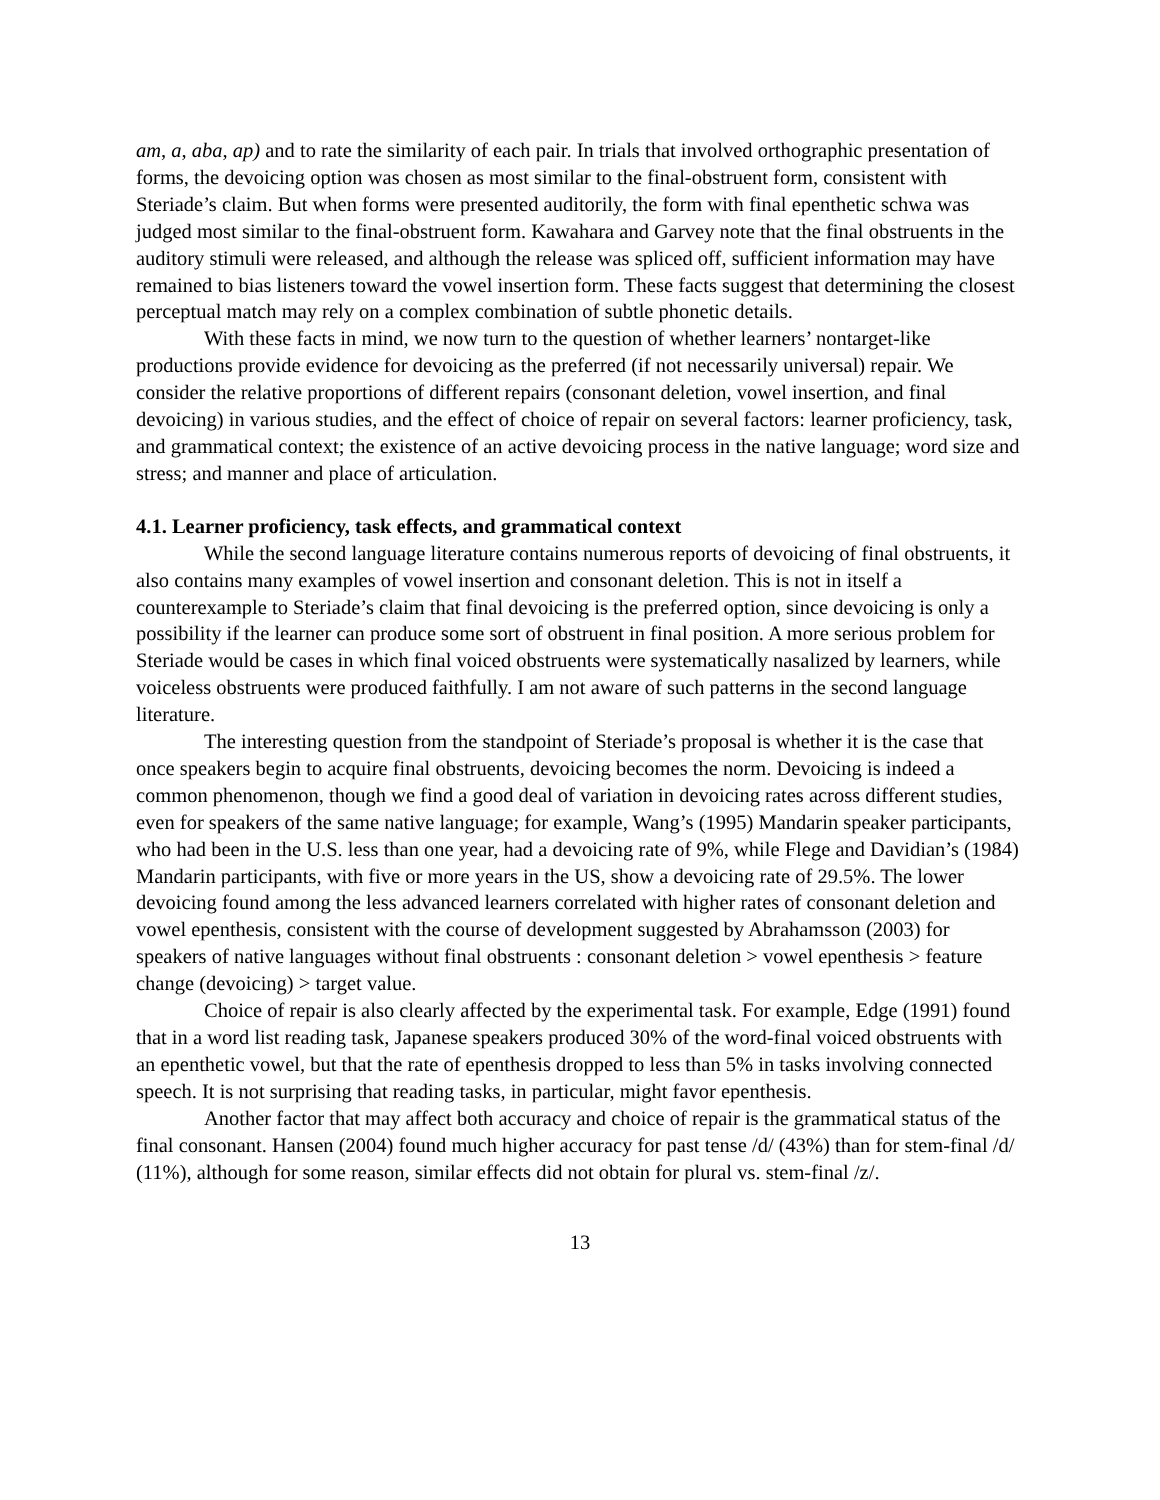am, a, aba, ap) and to rate the similarity of each pair. In trials that involved orthographic presentation of forms, the devoicing option was chosen as most similar to the final-obstruent form, consistent with Steriade’s claim. But when forms were presented auditorily, the form with final epenthetic schwa was judged most similar to the final-obstruent form. Kawahara and Garvey note that the final obstruents in the auditory stimuli were released, and although the release was spliced off, sufficient information may have remained to bias listeners toward the vowel insertion form. These facts suggest that determining the closest perceptual match may rely on a complex combination of subtle phonetic details.
With these facts in mind, we now turn to the question of whether learners’ nontarget-like productions provide evidence for devoicing as the preferred (if not necessarily universal) repair. We consider the relative proportions of different repairs (consonant deletion, vowel insertion, and final devoicing) in various studies, and the effect of choice of repair on several factors: learner proficiency, task, and grammatical context; the existence of an active devoicing process in the native language; word size and stress; and manner and place of articulation.
4.1. Learner proficiency, task effects, and grammatical context
While the second language literature contains numerous reports of devoicing of final obstruents, it also contains many examples of vowel insertion and consonant deletion. This is not in itself a counterexample to Steriade’s claim that final devoicing is the preferred option, since devoicing is only a possibility if the learner can produce some sort of obstruent in final position. A more serious problem for Steriade would be cases in which final voiced obstruents were systematically nasalized by learners, while voiceless obstruents were produced faithfully. I am not aware of such patterns in the second language literature.
The interesting question from the standpoint of Steriade’s proposal is whether it is the case that once speakers begin to acquire final obstruents, devoicing becomes the norm. Devoicing is indeed a common phenomenon, though we find a good deal of variation in devoicing rates across different studies, even for speakers of the same native language; for example, Wang’s (1995) Mandarin speaker participants, who had been in the U.S. less than one year, had a devoicing rate of 9%, while Flege and Davidian’s (1984) Mandarin participants, with five or more years in the US, show a devoicing rate of 29.5%. The lower devoicing found among the less advanced learners correlated with higher rates of consonant deletion and vowel epenthesis, consistent with the course of development suggested by Abrahamsson (2003) for speakers of native languages without final obstruents : consonant deletion > vowel epenthesis > feature change (devoicing) > target value.
Choice of repair is also clearly affected by the experimental task. For example, Edge (1991) found that in a word list reading task, Japanese speakers produced 30% of the word-final voiced obstruents with an epenthetic vowel, but that the rate of epenthesis dropped to less than 5% in tasks involving connected speech. It is not surprising that reading tasks, in particular, might favor epenthesis.
Another factor that may affect both accuracy and choice of repair is the grammatical status of the final consonant. Hansen (2004) found much higher accuracy for past tense /d/ (43%) than for stem-final /d/ (11%), although for some reason, similar effects did not obtain for plural vs. stem-final /z/.
13